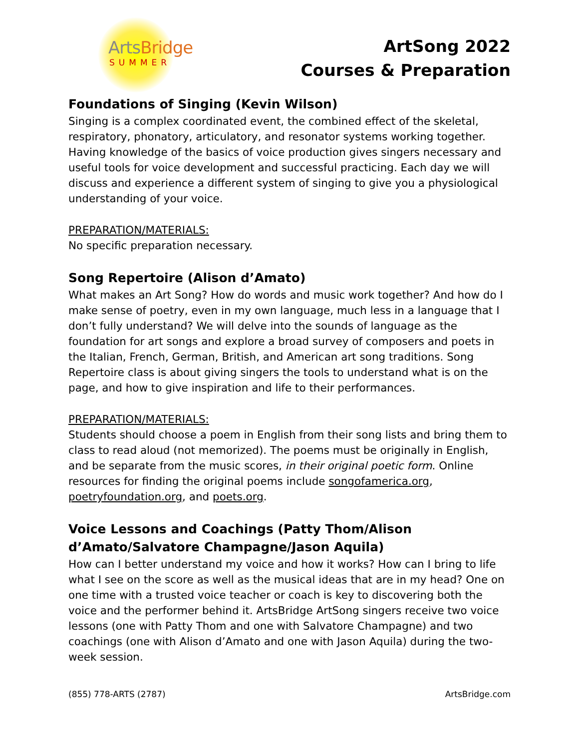ArtsBridge
SUMMER
ArtSong 2022
Courses & Preparation
Foundations of Singing (Kevin Wilson)
Singing is a complex coordinated event, the combined effect of the skeletal, respiratory, phonatory, articulatory, and resonator systems working together. Having knowledge of the basics of voice production gives singers necessary and useful tools for voice development and successful practicing. Each day we will discuss and experience a different system of singing to give you a physiological understanding of your voice.
PREPARATION/MATERIALS:
No specific preparation necessary.
Song Repertoire (Alison d’Amato)
What makes an Art Song? How do words and music work together? And how do I make sense of poetry, even in my own language, much less in a language that I don’t fully understand? We will delve into the sounds of language as the foundation for art songs and explore a broad survey of composers and poets in the Italian, French, German, British, and American art song traditions. Song Repertoire class is about giving singers the tools to understand what is on the page, and how to give inspiration and life to their performances.
PREPARATION/MATERIALS:
Students should choose a poem in English from their song lists and bring them to class to read aloud (not memorized). The poems must be originally in English, and be separate from the music scores, in their original poetic form. Online resources for finding the original poems include songofamerica.org, poetryfoundation.org, and poets.org.
Voice Lessons and Coachings (Patty Thom/Alison d’Amato/Salvatore Champagne/Jason Aquila)
How can I better understand my voice and how it works? How can I bring to life what I see on the score as well as the musical ideas that are in my head? One on one time with a trusted voice teacher or coach is key to discovering both the voice and the performer behind it. ArtsBridge ArtSong singers receive two voice lessons (one with Patty Thom and one with Salvatore Champagne) and two coachings (one with Alison d’Amato and one with Jason Aquila) during the two-week session.
(855) 778-ARTS (2787) ArtsBridge.com